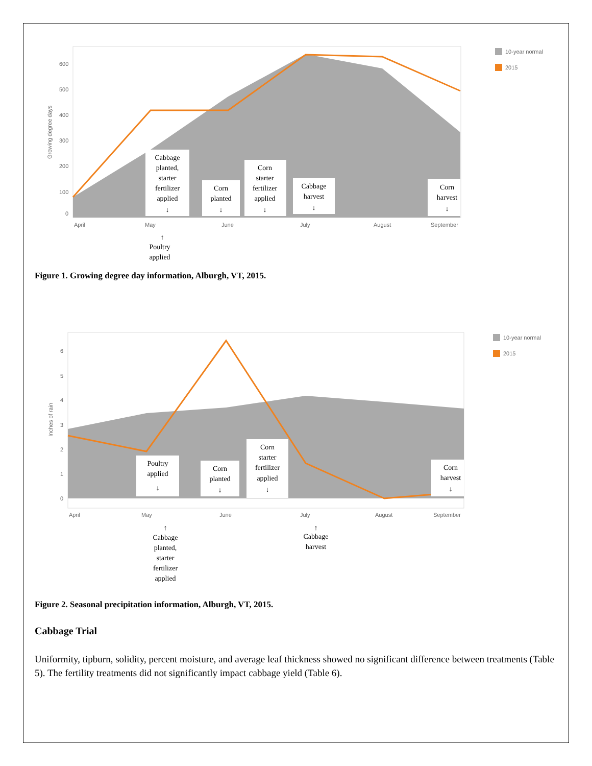600
500
400
300
200
100
0
April
May
June
July
August
September
Growing degree days
10-year normal
2015
Cabbage
planted,
starter
fertilizer
applied
↓
Corn
planted
↓
Corn
starter
fertilizer
applied
↓
Cabbage
harvest
↓
Corn
harvest
↓
↑
Poultry
applied
Figure 1. Growing degree day information, Alburgh, VT, 2015.
6
5
4
3
2
1
0
April
May
June
July
August
September
Inches of rain
10-year normal
2015
Poultry
applied
↓
Corn
planted
↓
Corn
starter
fertilizer
applied
↓
Corn
harvest
↓
↑
Cabbage
planted,
starter
fertilizer
applied
↑
Cabbage
harvest
Figure 2. Seasonal precipitation information, Alburgh, VT, 2015.
Cabbage Trial
Uniformity, tipburn, solidity, percent moisture, and average leaf thickness showed no significant difference between treatments (Table 5). The fertility treatments did not significantly impact cabbage yield (Table 6).